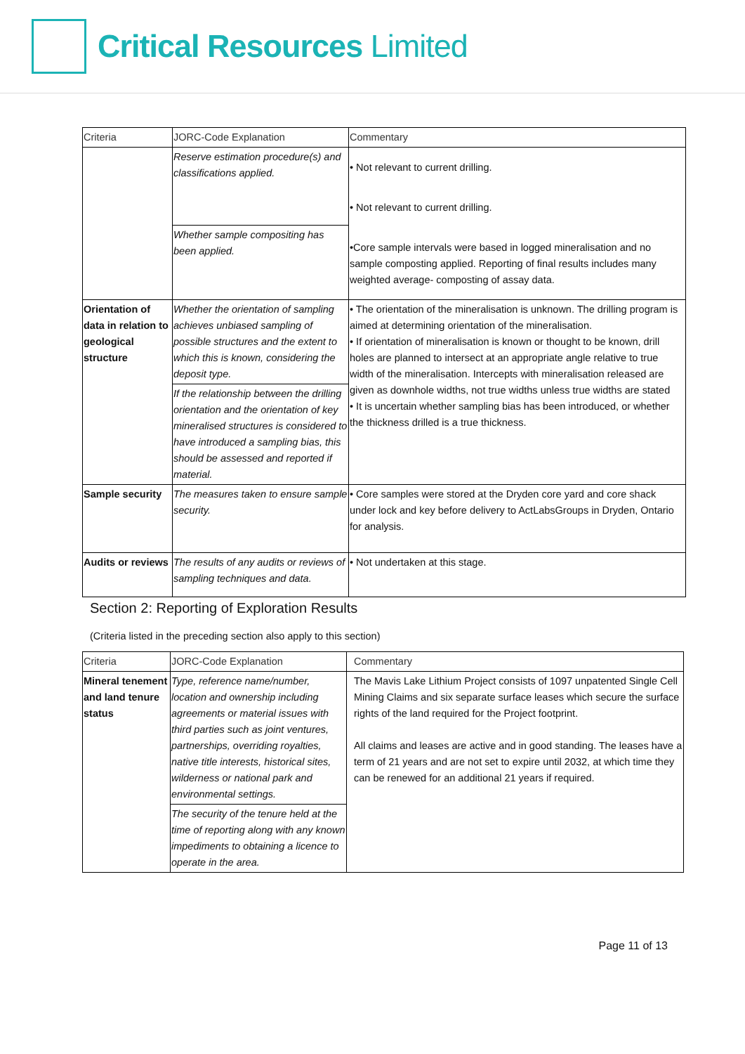Critical Resources Limited
| Criteria | JORC-Code Explanation | Commentary |
| --- | --- | --- |
| | Reserve estimation procedure(s) and classifications applied. | • Not relevant to current drilling. • Not relevant to current drilling. •Core sample intervals were based in logged mineralisation and no sample composting applied. Reporting of final results includes many weighted average- composting of assay data. |
| | Whether sample compositing has been applied. | |
| Orientation of data in relation to geological structure | Whether the orientation of sampling achieves unbiased sampling of possible structures and the extent to which this is known, considering the deposit type. | • The orientation of the mineralisation is unknown. The drilling program is aimed at determining orientation of the mineralisation. • If orientation of mineralisation is known or thought to be known, drill holes are planned to intersect at an appropriate angle relative to true width of the mineralisation. Intercepts with mineralisation released are given as downhole widths, not true widths unless true widths are stated • It is uncertain whether sampling bias has been introduced, or whether the thickness drilled is a true thickness. |
| | If the relationship between the drilling orientation and the orientation of key mineralised structures is considered to have introduced a sampling bias, this should be assessed and reported if material. | |
| Sample security | The measures taken to ensure sample security. | • Core samples were stored at the Dryden core yard and core shack under lock and key before delivery to ActLabsGroups in Dryden, Ontario for analysis. |
| Audits or reviews | The results of any audits or reviews of sampling techniques and data. | • Not undertaken at this stage. |
Section 2: Reporting of Exploration Results
(Criteria listed in the preceding section also apply to this section)
| Criteria | JORC-Code Explanation | Commentary |
| --- | --- | --- |
| Mineral tenement and land tenure status | Type, reference name/number, location and ownership including agreements or material issues with third parties such as joint ventures, partnerships, overriding royalties, native title interests, historical sites, wilderness or national park and environmental settings. | The Mavis Lake Lithium Project consists of 1097 unpatented Single Cell Mining Claims and six separate surface leases which secure the surface rights of the land required for the Project footprint. All claims and leases are active and in good standing. The leases have a term of 21 years and are not set to expire until 2032, at which time they can be renewed for an additional 21 years if required. |
| | The security of the tenure held at the time of reporting along with any known impediments to obtaining a licence to operate in the area. | |
Page 11 of 13